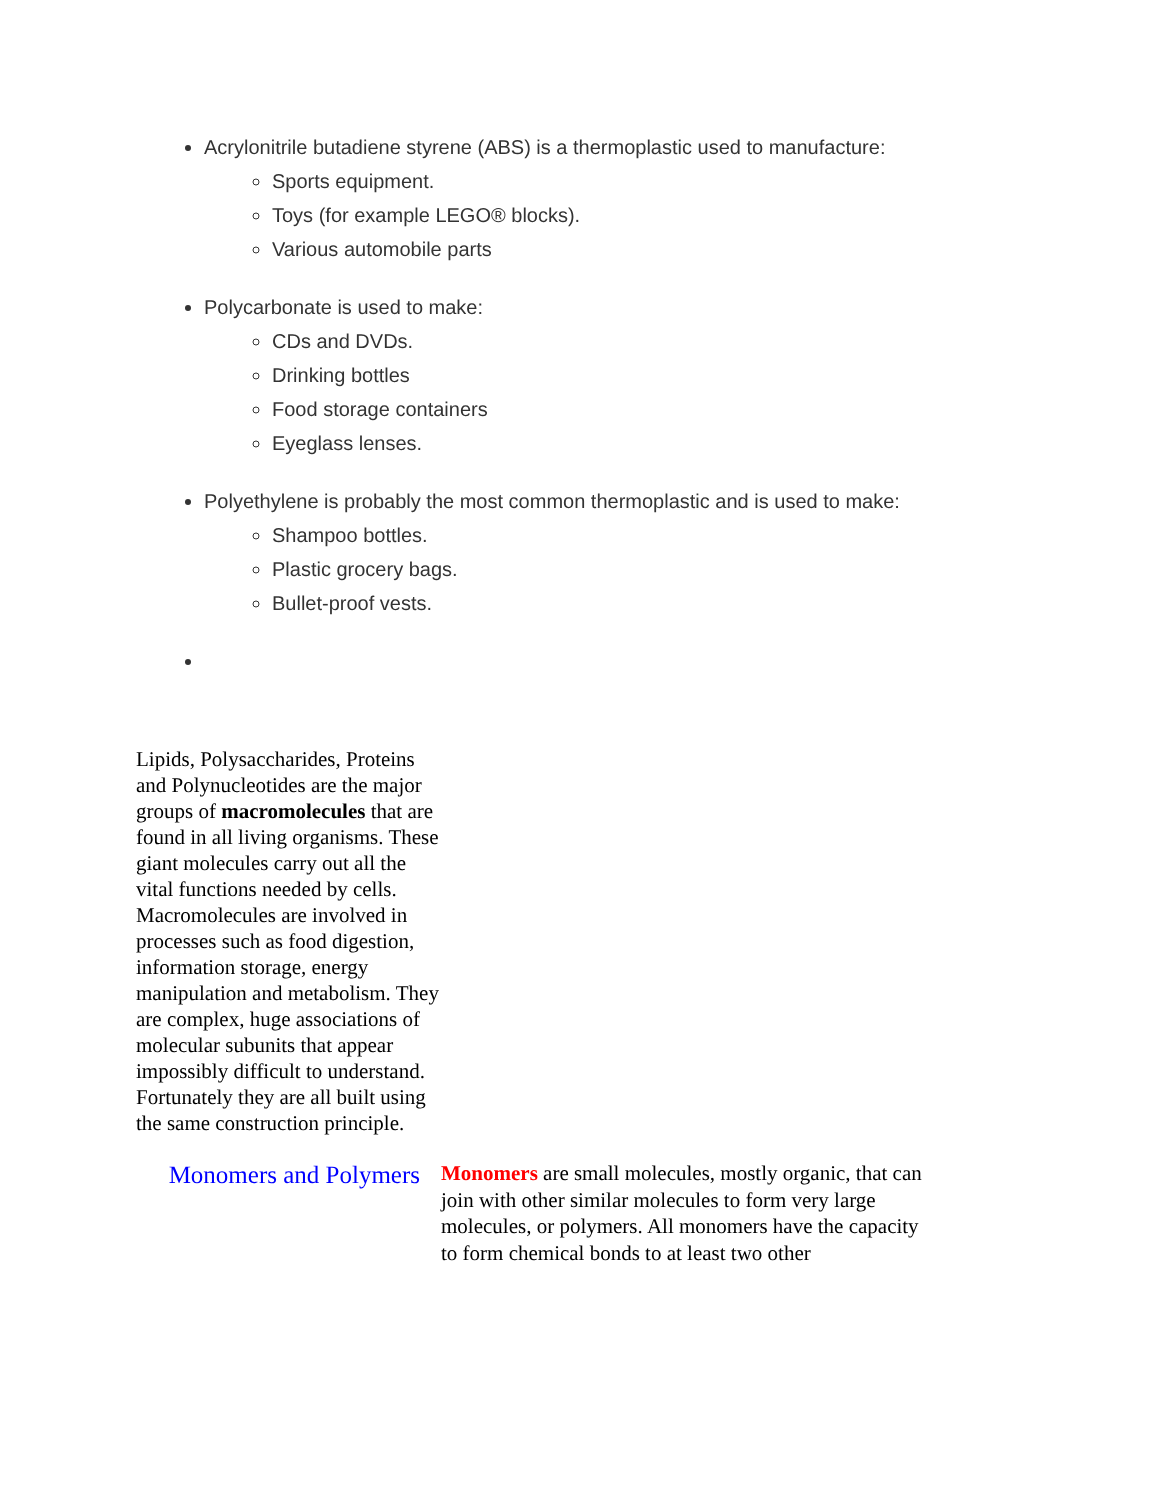Acrylonitrile butadiene styrene (ABS) is a thermoplastic used to manufacture:
Sports equipment.
Toys (for example LEGO® blocks).
Various automobile parts
Polycarbonate is used to make:
CDs and DVDs.
Drinking bottles
Food storage containers
Eyeglass lenses.
Polyethylene is probably the most common thermoplastic and is used to make:
Shampoo bottles.
Plastic grocery bags.
Bullet-proof vests.
Lipids, Polysaccharides, Proteins and Polynucleotides are the major groups of macromolecules that are found in all living organisms. These giant molecules carry out all the vital functions needed by cells. Macromolecules are involved in processes such as food digestion, information storage, energy manipulation and metabolism. They are complex, huge associations of molecular subunits that appear impossibly difficult to understand. Fortunately they are all built using the same construction principle.
Monomers and Polymers
Monomers are small molecules, mostly organic, that can join with other similar molecules to form very large molecules, or polymers. All monomers have the capacity to form chemical bonds to at least two other